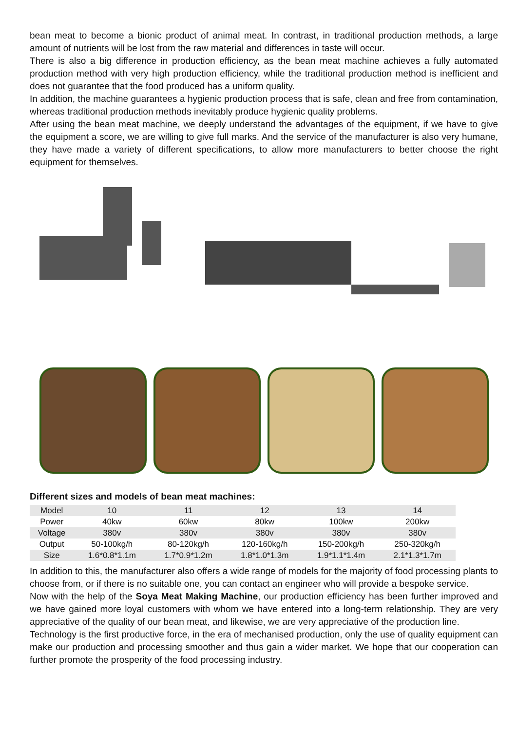bean meat to become a bionic product of animal meat. In contrast, in traditional production methods, a large amount of nutrients will be lost from the raw material and differences in taste will occur.
There is also a big difference in production efficiency, as the bean meat machine achieves a fully automated production method with very high production efficiency, while the traditional production method is inefficient and does not guarantee that the food produced has a uniform quality.
In addition, the machine guarantees a hygienic production process that is safe, clean and free from contamination, whereas traditional production methods inevitably produce hygienic quality problems.
After using the bean meat machine, we deeply understand the advantages of the equipment, if we have to give the equipment a score, we are willing to give full marks. And the service of the manufacturer is also very humane, they have made a variety of different specifications, to allow more manufacturers to better choose the right equipment for themselves.
Different sizes and models of bean meat machines:
| Model | 10 | 11 | 12 | 13 | 14 |
| Power | 40kw | 60kw | 80kw | 100kw | 200kw |
| Voltage | 380v | 380v | 380v | 380v | 380v |
| Output | 50-100kg/h | 80-120kg/h | 120-160kg/h | 150-200kg/h | 250-320kg/h |
| Size | 1.6*0.8*1.1m | 1.7*0.9*1.2m | 1.8*1.0*1.3m | 1.9*1.1*1.4m | 2.1*1.3*1.7m |
In addition to this, the manufacturer also offers a wide range of models for the majority of food processing plants to choose from, or if there is no suitable one, you can contact an engineer who will provide a bespoke service.
Now with the help of the Soya Meat Making Machine, our production efficiency has been further improved and we have gained more loyal customers with whom we have entered into a long-term relationship. They are very appreciative of the quality of our bean meat, and likewise, we are very appreciative of the production line.
Technology is the first productive force, in the era of mechanised production, only the use of quality equipment can make our production and processing smoother and thus gain a wider market. We hope that our cooperation can further promote the prosperity of the food processing industry.